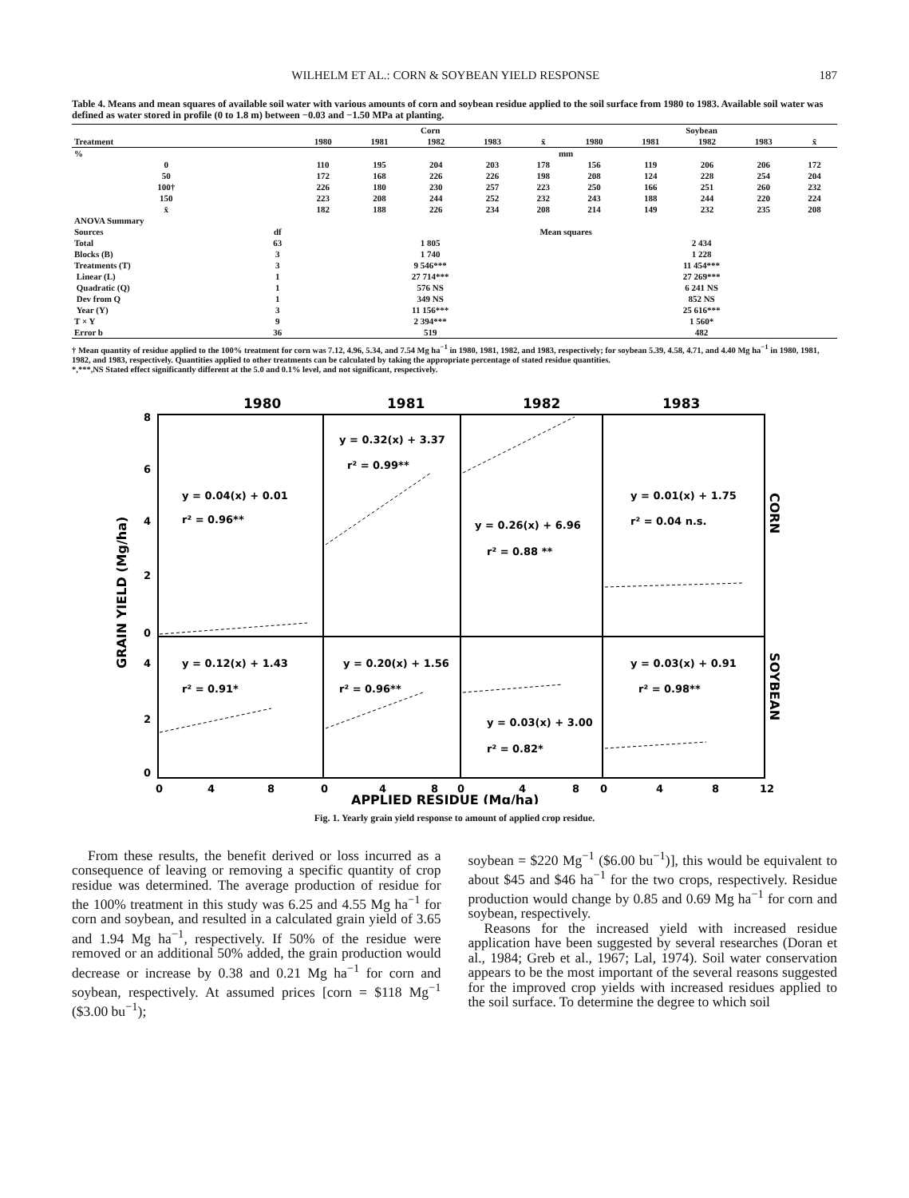WILHELM ET AL.: CORN & SOYBEAN YIELD RESPONSE 187
Table 4. Means and mean squares of available soil water with various amounts of corn and soybean residue applied to the soil surface from 1980 to 1983. Available soil water was defined as water stored in profile (0 to 1.8 m) between −0.03 and −1.50 MPa at planting.
| | | Corn | | | | | Soybean | | | | |
| --- | --- | --- | --- | --- | --- | --- | --- | --- | --- | --- | --- |
| Treatment | | 1980 | 1981 | 1982 | 1983 | x̄ | 1980 | 1981 | 1982 | 1983 | x̄ |
| % | | mm | | | | | | | | | |
| 0 | | 110 | 195 | 204 | 203 | 178 | 156 | 119 | 206 | 206 | 172 |
| 50 | | 172 | 168 | 226 | 226 | 198 | 208 | 124 | 228 | 254 | 204 |
| 100† | | 226 | 180 | 230 | 257 | 223 | 250 | 166 | 251 | 260 | 232 |
| 150 | | 223 | 208 | 244 | 252 | 232 | 243 | 188 | 244 | 220 | 224 |
| x̄ | | 182 | 188 | 226 | 234 | 208 | 214 | 149 | 232 | 235 | 208 |
| ANOVA Summary | | | | | | | | | | | |
| Sources | df | Mean squares | | | | | | | | | |
| Total | 63 | 1 805 | | | | | 2 434 | | | | |
| Blocks (B) | 3 | 1 740 | | | | | 1 228 | | | | |
| Treatments (T) | 3 | 9 546*** | | | | | 11 454*** | | | | |
| Linear (L) | 1 | 27 714*** | | | | | 27 269*** | | | | |
| Quadratic (Q) | 1 | 576 NS | | | | | 6 241 NS | | | | |
| Dev from Q | 1 | 349 NS | | | | | 852 NS | | | | |
| Year (Y) | 3 | 11 156*** | | | | | 25 616*** | | | | |
| T × Y | 9 | 2 394*** | | | | | 1 560* | | | | |
| Error b | 36 | 519 | | | | | 482 | | | | |
† Mean quantity of residue applied to the 100% treatment for corn was 7.12, 4.96, 5.34, and 7.54 Mg ha<sup>−1</sup> in 1980, 1981, 1982, and 1983, respectively; for soybean 5.39, 4.58, 4.71, and 4.40 Mg ha<sup>−1</sup> in 1980, 1981, 1982, and 1983, respectively. Quantities applied to other treatments can be calculated by taking the appropriate percentage of stated residue quantities.
*,***,NS Stated effect significantly different at the 5.0 and 0.1% level, and not significant, respectively.
1980
1981
1982
1983
GRAIN YIELD (Mg/ha)
8
6
4
2
0
4
2
0
y = 0.04(x) + 0.01
r² = 0.96**
y = 0.32(x) + 3.37
r² = 0.99**
y = 0.26(x) + 6.96
r² = 0.88 **
y = 0.01(x) + 1.75
r² = 0.04 n.s.
y = 0.12(x) + 1.43
r² = 0.91*
y = 0.20(x) + 1.56
r² = 0.96**
y = 0.03(x) + 3.00
r² = 0.82*
y = 0.03(x) + 0.91
r² = 0.98**
CORN
SOYBEAN
0
4
8
0
4
8
0
4
8
0
4
8
12
APPLIED RESIDUE (Mg/ha)
Fig. 1. Yearly grain yield response to amount of applied crop residue.
From these results, the benefit derived or loss incurred as a consequence of leaving or removing a specific quantity of crop residue was determined. The average production of residue for the 100% treatment in this study was 6.25 and 4.55 Mg ha<sup>−1</sup> for corn and soybean, and resulted in a calculated grain yield of 3.65 and 1.94 Mg ha<sup>−1</sup>, respectively. If 50% of the residue were removed or an additional 50% added, the grain production would decrease or increase by 0.38 and 0.21 Mg ha<sup>−1</sup> for corn and soybean, respectively. At assumed prices [corn = $118 Mg<sup>−1</sup> ($3.00 bu<sup>−1</sup>);
soybean = $220 Mg<sup>−1</sup> ($6.00 bu<sup>−1</sup>)], this would be equivalent to about $45 and $46 ha<sup>−1</sup> for the two crops, respectively. Residue production would change by 0.85 and 0.69 Mg ha<sup>−1</sup> for corn and soybean, respectively.
Reasons for the increased yield with increased residue application have been suggested by several researches (Doran et al., 1984; Greb et al., 1967; Lal, 1974). Soil water conservation appears to be the most important of the several reasons suggested for the improved crop yields with increased residues applied to the soil surface. To determine the degree to which soil